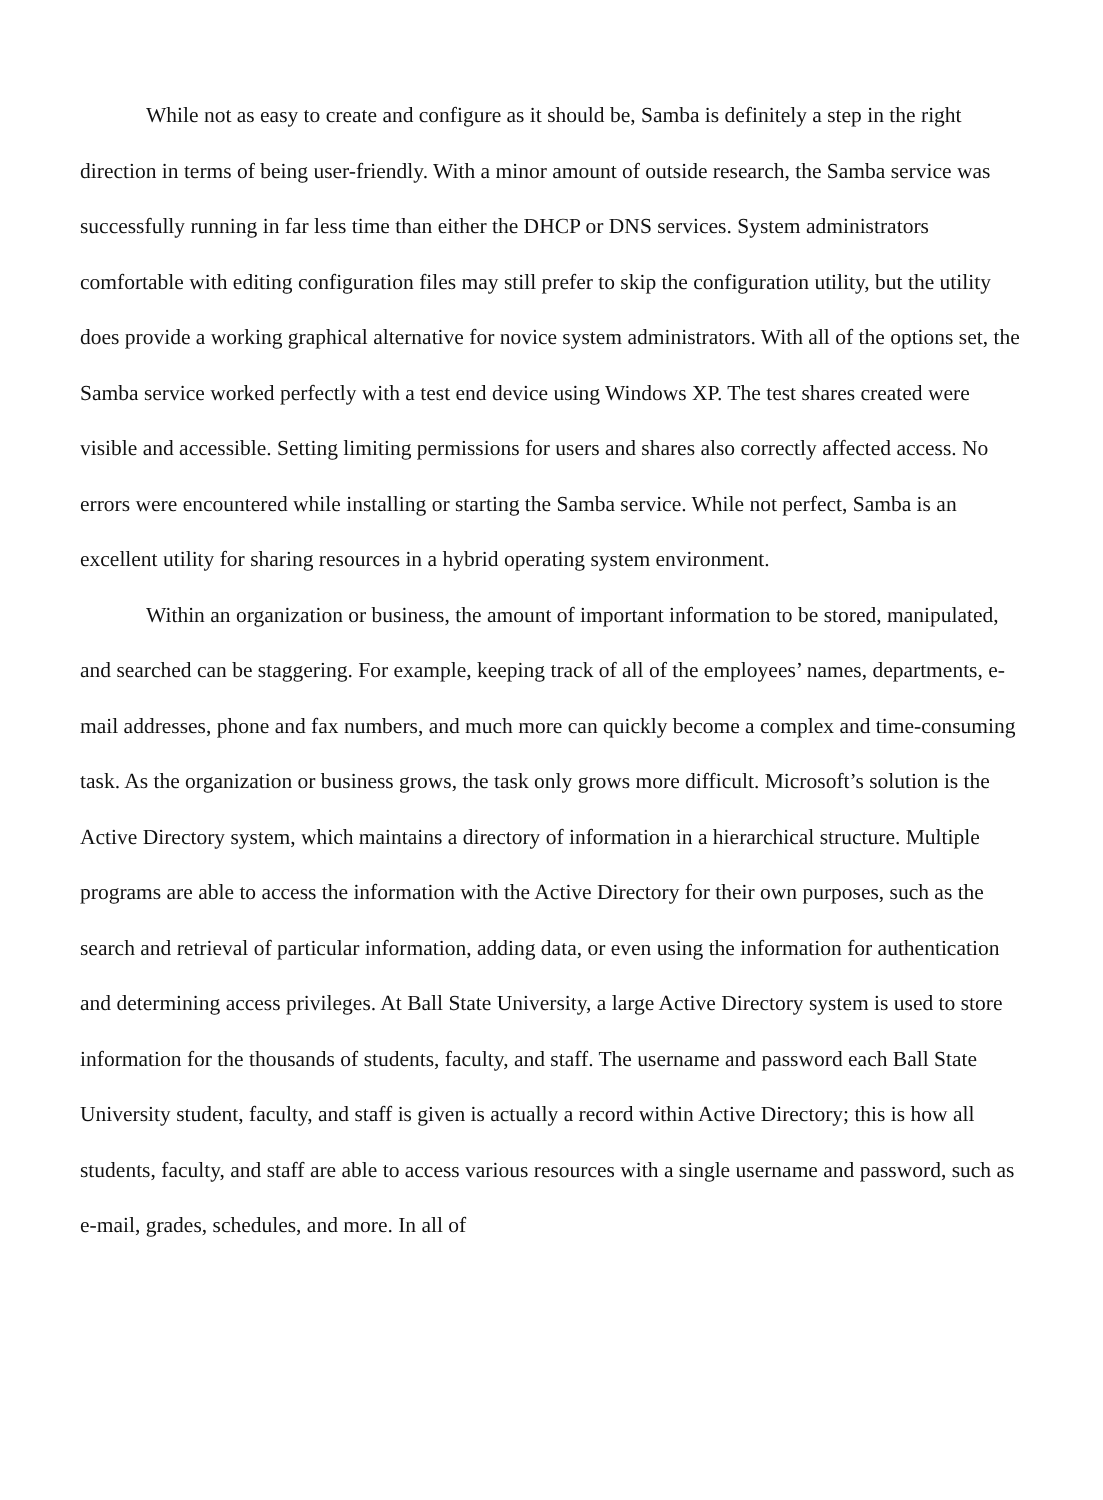While not as easy to create and configure as it should be, Samba is definitely a step in the right direction in terms of being user-friendly. With a minor amount of outside research, the Samba service was successfully running in far less time than either the DHCP or DNS services. System administrators comfortable with editing configuration files may still prefer to skip the configuration utility, but the utility does provide a working graphical alternative for novice system administrators. With all of the options set, the Samba service worked perfectly with a test end device using Windows XP. The test shares created were visible and accessible. Setting limiting permissions for users and shares also correctly affected access. No errors were encountered while installing or starting the Samba service. While not perfect, Samba is an excellent utility for sharing resources in a hybrid operating system environment.
Within an organization or business, the amount of important information to be stored, manipulated, and searched can be staggering. For example, keeping track of all of the employees’ names, departments, e-mail addresses, phone and fax numbers, and much more can quickly become a complex and time-consuming task. As the organization or business grows, the task only grows more difficult. Microsoft’s solution is the Active Directory system, which maintains a directory of information in a hierarchical structure. Multiple programs are able to access the information with the Active Directory for their own purposes, such as the search and retrieval of particular information, adding data, or even using the information for authentication and determining access privileges. At Ball State University, a large Active Directory system is used to store information for the thousands of students, faculty, and staff. The username and password each Ball State University student, faculty, and staff is given is actually a record within Active Directory; this is how all students, faculty, and staff are able to access various resources with a single username and password, such as e-mail, grades, schedules, and more. In all of